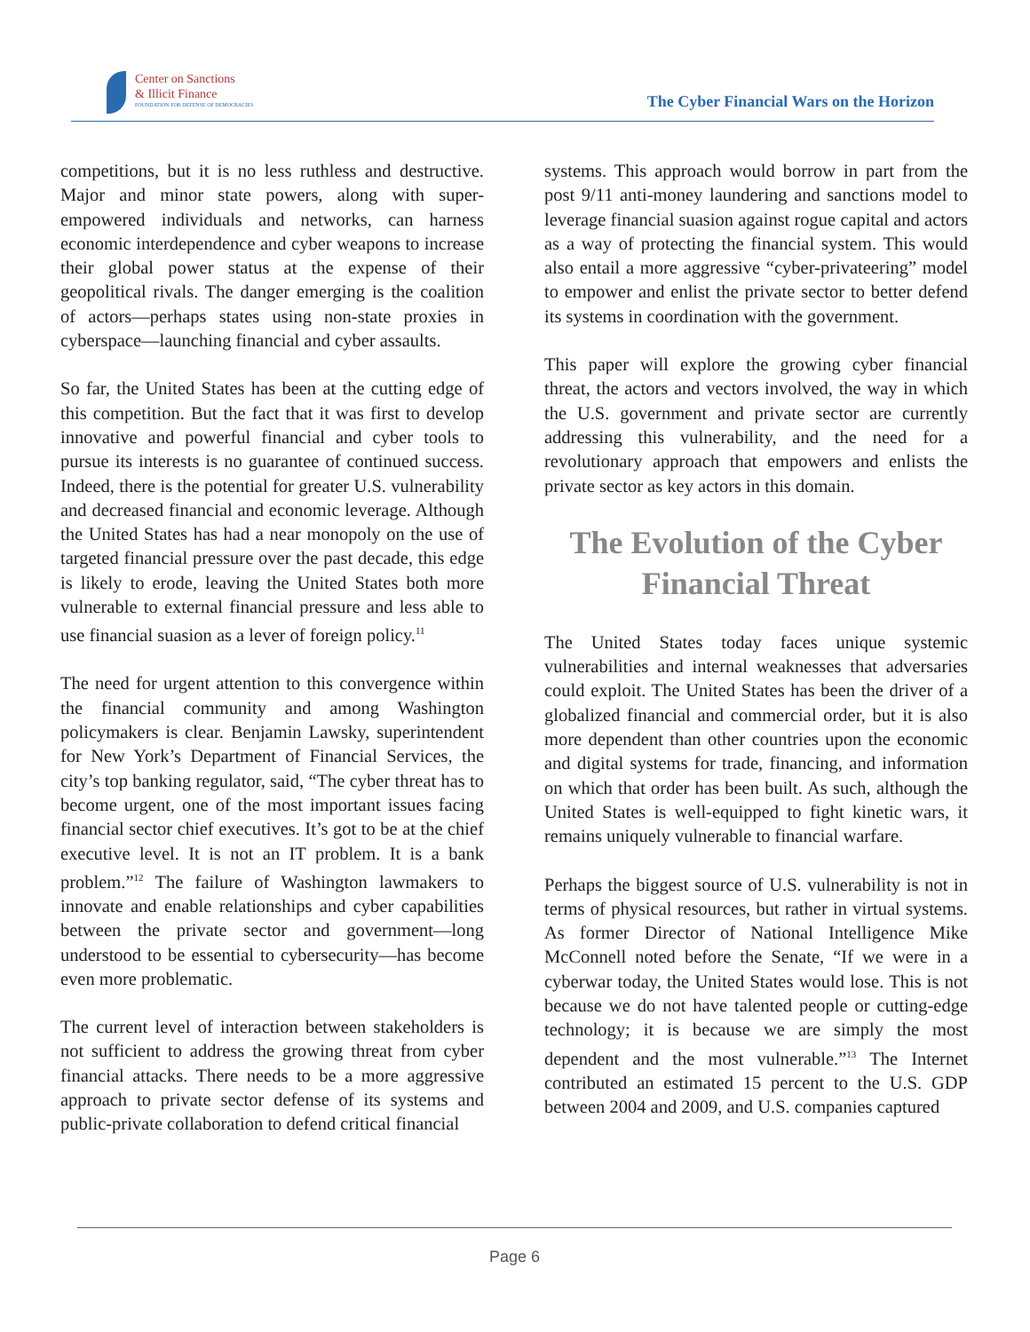Center on Sanctions
& Illicit Finance
FOUNDATION FOR DEFENSE OF DEMOCRACIES
The Cyber Financial Wars on the Horizon
competitions, but it is no less ruthless and destructive. Major and minor state powers, along with super-empowered individuals and networks, can harness economic interdependence and cyber weapons to increase their global power status at the expense of their geopolitical rivals. The danger emerging is the coalition of actors—perhaps states using non-state proxies in cyberspace—launching financial and cyber assaults.
So far, the United States has been at the cutting edge of this competition. But the fact that it was first to develop innovative and powerful financial and cyber tools to pursue its interests is no guarantee of continued success. Indeed, there is the potential for greater U.S. vulnerability and decreased financial and economic leverage. Although the United States has had a near monopoly on the use of targeted financial pressure over the past decade, this edge is likely to erode, leaving the United States both more vulnerable to external financial pressure and less able to use financial suasion as a lever of foreign policy.<sup>11</sup>
The need for urgent attention to this convergence within the financial community and among Washington policymakers is clear. Benjamin Lawsky, superintendent for New York’s Department of Financial Services, the city’s top banking regulator, said, “The cyber threat has to become urgent, one of the most important issues facing financial sector chief executives. It’s got to be at the chief executive level. It is not an IT problem. It is a bank problem.”<sup>12</sup> The failure of Washington lawmakers to innovate and enable relationships and cyber capabilities between the private sector and government—long understood to be essential to cybersecurity—has become even more problematic.
The current level of interaction between stakeholders is not sufficient to address the growing threat from cyber financial attacks. There needs to be a more aggressive approach to private sector defense of its systems and public-private collaboration to defend critical financial
systems. This approach would borrow in part from the post 9/11 anti-money laundering and sanctions model to leverage financial suasion against rogue capital and actors as a way of protecting the financial system. This would also entail a more aggressive “cyber-privateering” model to empower and enlist the private sector to better defend its systems in coordination with the government.
This paper will explore the growing cyber financial threat, the actors and vectors involved, the way in which the U.S. government and private sector are currently addressing this vulnerability, and the need for a revolutionary approach that empowers and enlists the private sector as key actors in this domain.
The Evolution of the Cyber Financial Threat
The United States today faces unique systemic vulnerabilities and internal weaknesses that adversaries could exploit. The United States has been the driver of a globalized financial and commercial order, but it is also more dependent than other countries upon the economic and digital systems for trade, financing, and information on which that order has been built. As such, although the United States is well-equipped to fight kinetic wars, it remains uniquely vulnerable to financial warfare.
Perhaps the biggest source of U.S. vulnerability is not in terms of physical resources, but rather in virtual systems. As former Director of National Intelligence Mike McConnell noted before the Senate, “If we were in a cyberwar today, the United States would lose. This is not because we do not have talented people or cutting-edge technology; it is because we are simply the most dependent and the most vulnerable.”<sup>13</sup> The Internet contributed an estimated 15 percent to the U.S. GDP between 2004 and 2009, and U.S. companies captured
Page 6